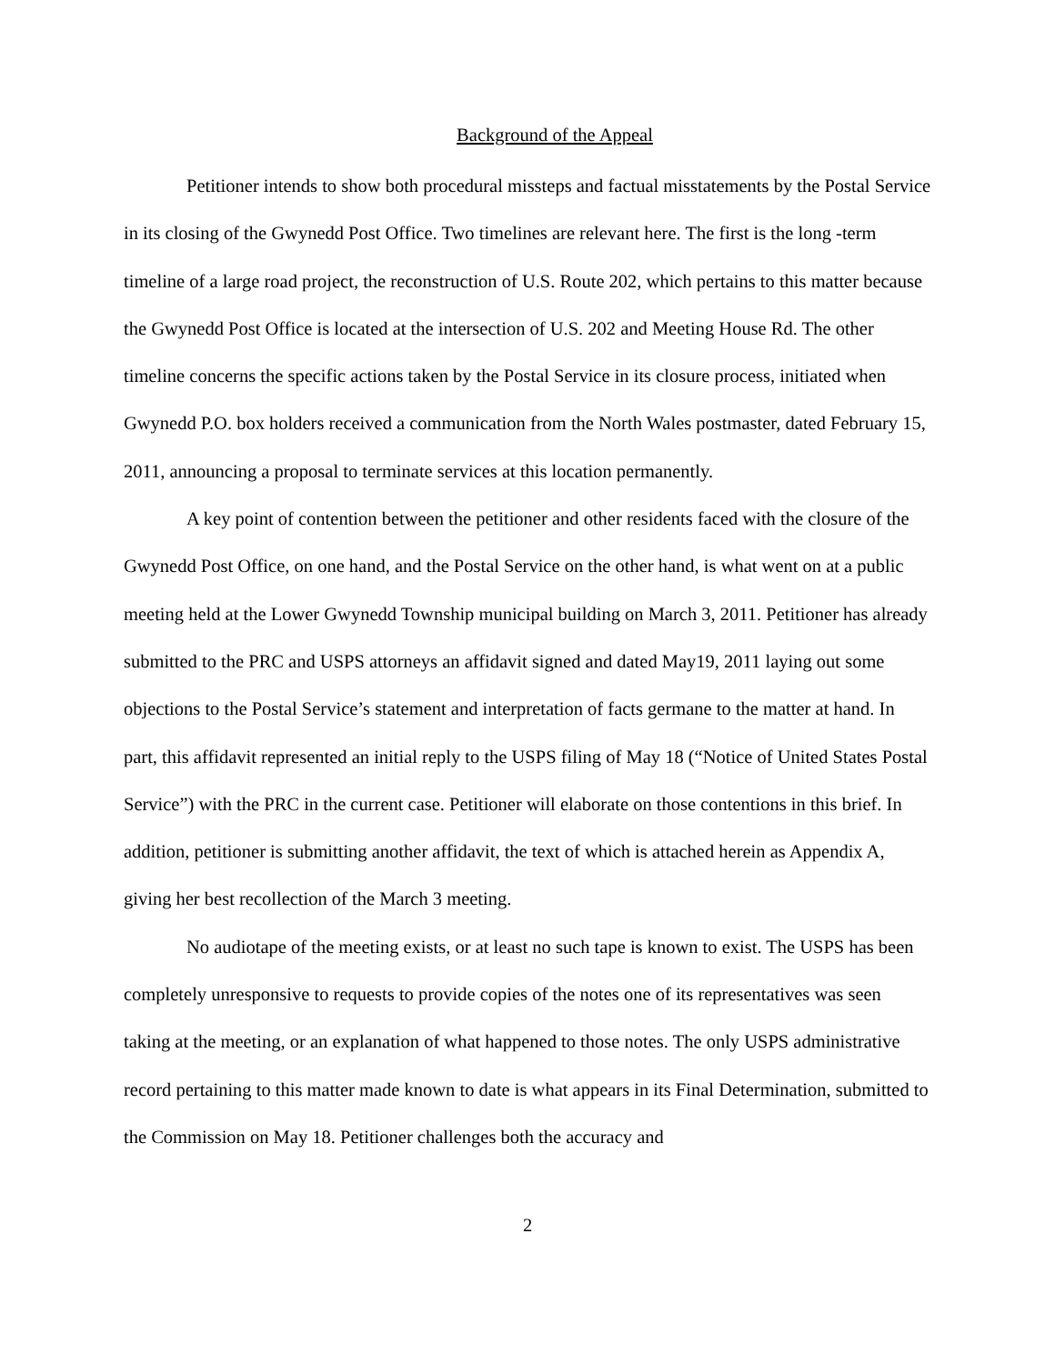Background of the Appeal
Petitioner intends to show both procedural missteps and factual misstatements by the Postal Service in its closing of the Gwynedd Post Office. Two timelines are relevant here. The first is the long -term timeline of a large road project, the reconstruction of U.S. Route 202, which pertains to this matter because the Gwynedd Post Office is located at the intersection of U.S. 202 and Meeting House Rd. The other timeline concerns the specific actions taken by the Postal Service in its closure process, initiated when Gwynedd P.O. box holders received a communication from the North Wales postmaster, dated February 15, 2011, announcing a proposal to terminate services at this location permanently.
A key point of contention between the petitioner and other residents faced with the closure of the Gwynedd Post Office, on one hand, and the Postal Service on the other hand, is what went on at a public meeting held at the Lower Gwynedd Township municipal building on March 3, 2011. Petitioner has already submitted to the PRC and USPS attorneys an affidavit signed and dated May19, 2011 laying out some objections to the Postal Service’s statement and interpretation of facts germane to the matter at hand. In part, this affidavit represented an initial reply to the USPS filing of May 18 (“Notice of United States Postal Service”) with the PRC in the current case. Petitioner will elaborate on those contentions in this brief. In addition, petitioner is submitting another affidavit, the text of which is attached herein as Appendix A, giving her best recollection of the March 3 meeting.
No audiotape of the meeting exists, or at least no such tape is known to exist. The USPS has been completely unresponsive to requests to provide copies of the notes one of its representatives was seen taking at the meeting, or an explanation of what happened to those notes. The only USPS administrative record pertaining to this matter made known to date is what appears in its Final Determination, submitted to the Commission on May 18. Petitioner challenges both the accuracy and
2